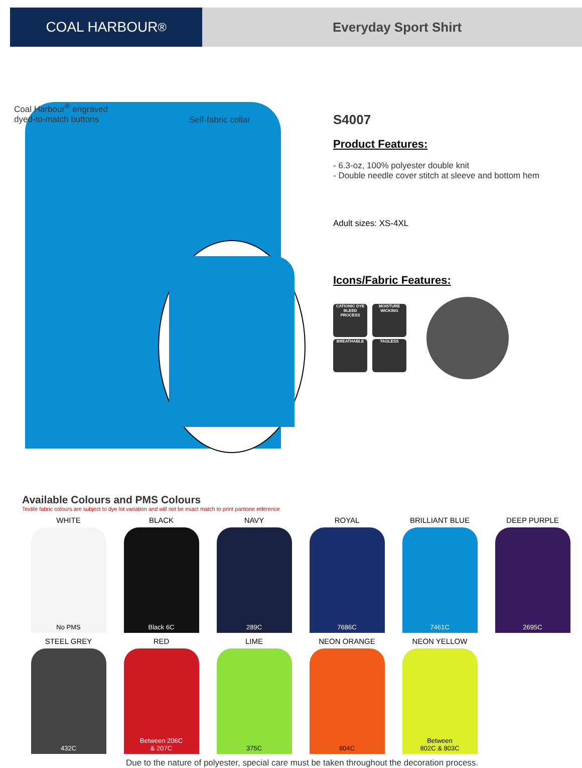COAL HARBOUR<sup>®</sup> Everyday Sport Shirt
Coal Harbour<sup>®</sup> engraved
dyed-to-match buttons
Self-fabric collar
S4007
Product Features:
- 6.3-oz, 100% polyester double knit
- Double needle cover stitch at sleeve and bottom hem
Adult sizes: XS-4XL
Icons/Fabric Features:
CATIONIC DYE
BLEED
PROCESS
BREATHABLE
MOISTURE
WICKING
TAGLESS
Available Colours and PMS Colours
Textile fabric colours are subject to dye lot variation and will not be exact match to print pantone reference
WHITE
No PMS
BLACK
Black 6C
NAVY
289C
ROYAL
7686C
BRILLIANT BLUE
7461C
DEEP PURPLE
2695C
STEEL GREY
432C
RED
Between 206C
& 207C
LIME
375C
NEON ORANGE
804C
NEON YELLOW
Between
802C & 803C
Due to the nature of polyester, special care must be taken throughout the decoration process.